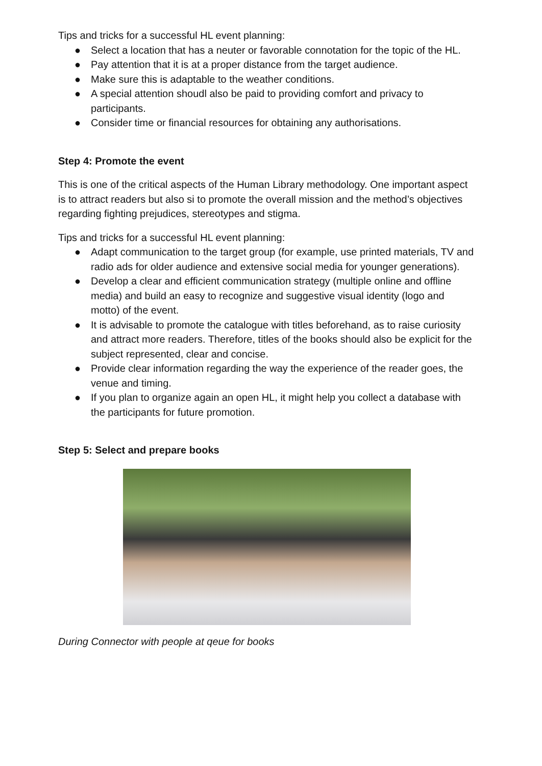Tips and tricks for a successful HL event planning:
● Select a location that has a neuter or favorable connotation for the topic of the HL.
● Pay attention that it is at a proper distance from the target audience.
● Make sure this is adaptable to the weather conditions.
● A special attention shoudl also be paid to providing comfort and privacy to participants.
● Consider time or financial resources for obtaining any authorisations.
Step 4: Promote the event
This is one of the critical aspects of the Human Library methodology. One important aspect is to attract readers but also si to promote the overall mission and the method’s objectives regarding fighting prejudices, stereotypes and stigma.
Tips and tricks for a successful HL event planning:
● Adapt communication to the target group (for example, use printed materials, TV and radio ads for older audience and extensive social media for younger generations).
● Develop a clear and efficient communication strategy (multiple online and offline media) and build an easy to recognize and suggestive visual identity (logo and motto) of the event.
● It is advisable to promote the catalogue with titles beforehand, as to raise curiosity and attract more readers. Therefore, titles of the books should also be explicit for the subject represented, clear and concise.
● Provide clear information regarding the way the experience of the reader goes, the venue and timing.
● If you plan to organize again an open HL, it might help you collect a database with the participants for future promotion.
Step 5: Select and prepare books
During Connector with people at qeue for books